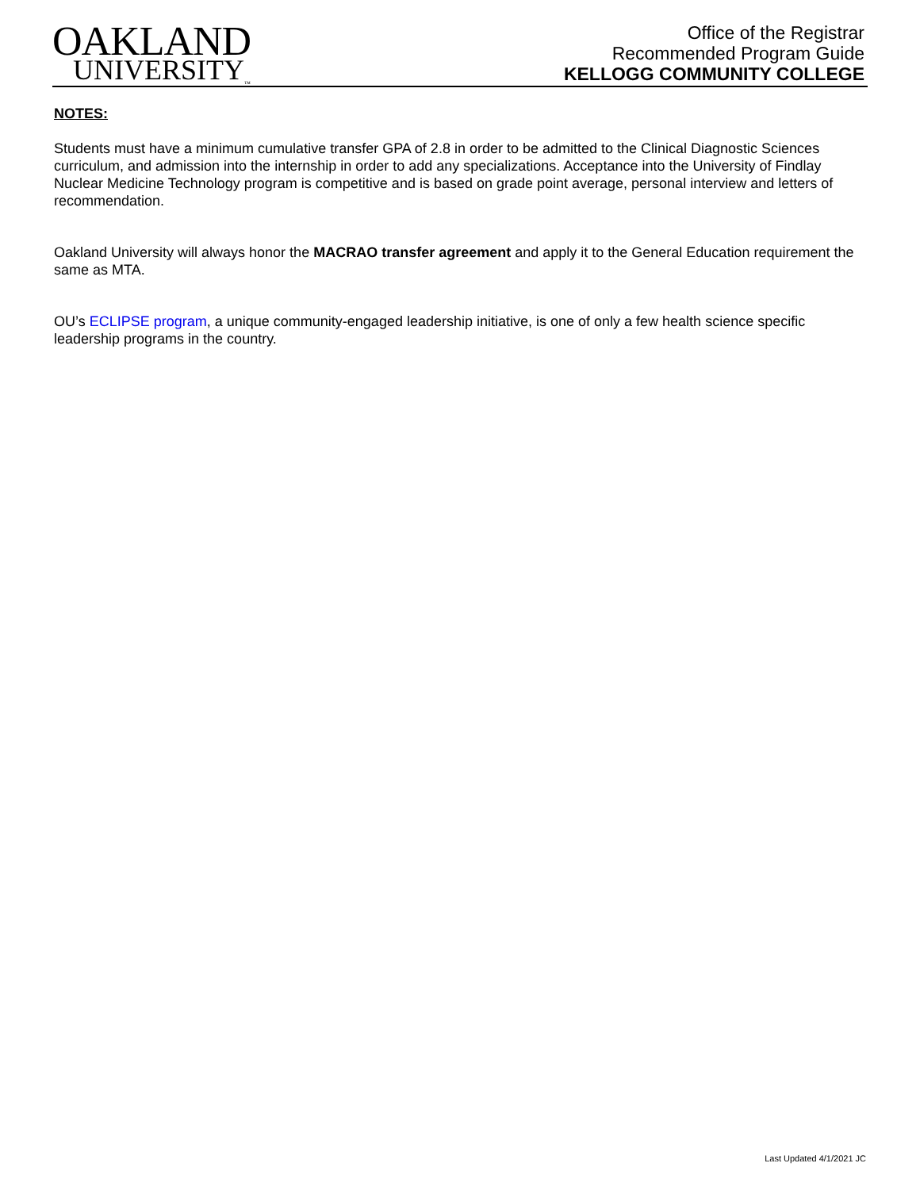OAKLAND
UNIVERSITY<sub>™</sub>
Office of the Registrar
Recommended Program Guide
KELLOGG COMMUNITY COLLEGE
NOTES:
Students must have a minimum cumulative transfer GPA of 2.8 in order to be admitted to the Clinical Diagnostic Sciences curriculum, and admission into the internship in order to add any specializations. Acceptance into the University of Findlay Nuclear Medicine Technology program is competitive and is based on grade point average, personal interview and letters of recommendation.
Oakland University will always honor the MACRAO transfer agreement and apply it to the General Education requirement the same as MTA.
OU’s ECLIPSE program, a unique community-engaged leadership initiative, is one of only a few health science specific leadership programs in the country.
Last Updated 4/1/2021 JC